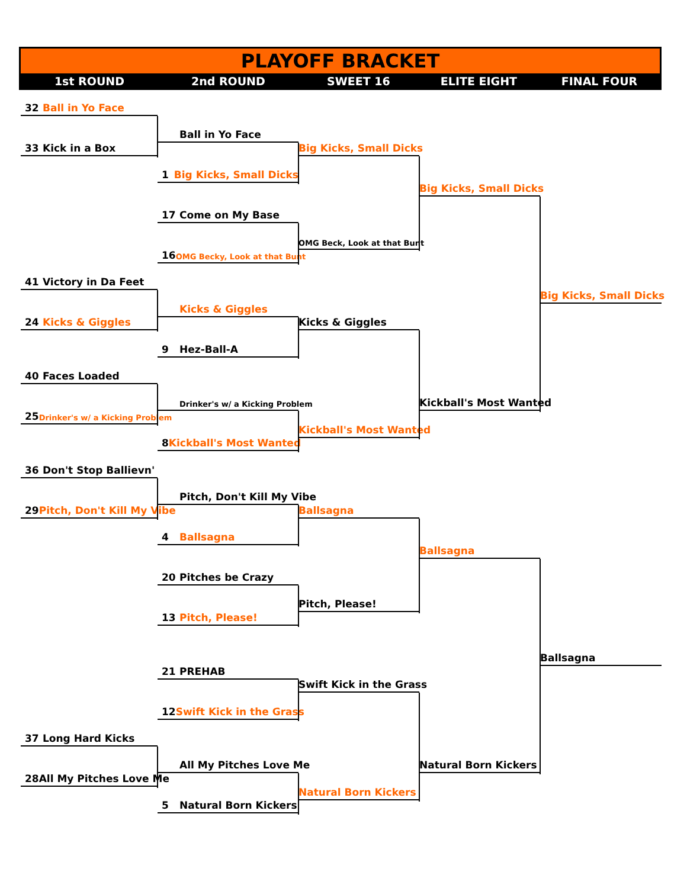PLAYOFF BRACKET
1st ROUND 2nd ROUND SWEET 16 ELITE EIGHT FINAL FOUR
32 Ball in Yo Face
Ball in Yo Face
33 Kick in a Box
Big Kicks, Small Dicks
1 Big Kicks, Small Dicks
Big Kicks, Small Dicks
17 Come on My Base
OMG Beck, Look at that Bunt
16 OMG Becky, Look at that Bunt
41 Victory in Da Feet
Big Kicks, Small Dicks
Kicks & Giggles
24 Kicks & Giggles
Kicks & Giggles
9 Hez-Ball-A
40 Faces Loaded
Drinker's w/ a Kicking Problem
Kickball's Most Wanted
25 Drinker's w/ a Kicking Problem
Kickball's Most Wanted
8 Kickball's Most Wanted
36 Don't Stop Ballievn'
Pitch, Don't Kill My Vibe
29 Pitch, Don't Kill My Vibe
Ballsagna
4 Ballsagna
Ballsagna
20 Pitches be Crazy
Pitch, Please!
13 Pitch, Please!
Ballsagna
21 PREHAB
Swift Kick in the Grass
12 Swift Kick in the Grass
37 Long Hard Kicks
All My Pitches Love Me
Natural Born Kickers
28 All My Pitches Love Me
Natural Born Kickers
5 Natural Born Kickers